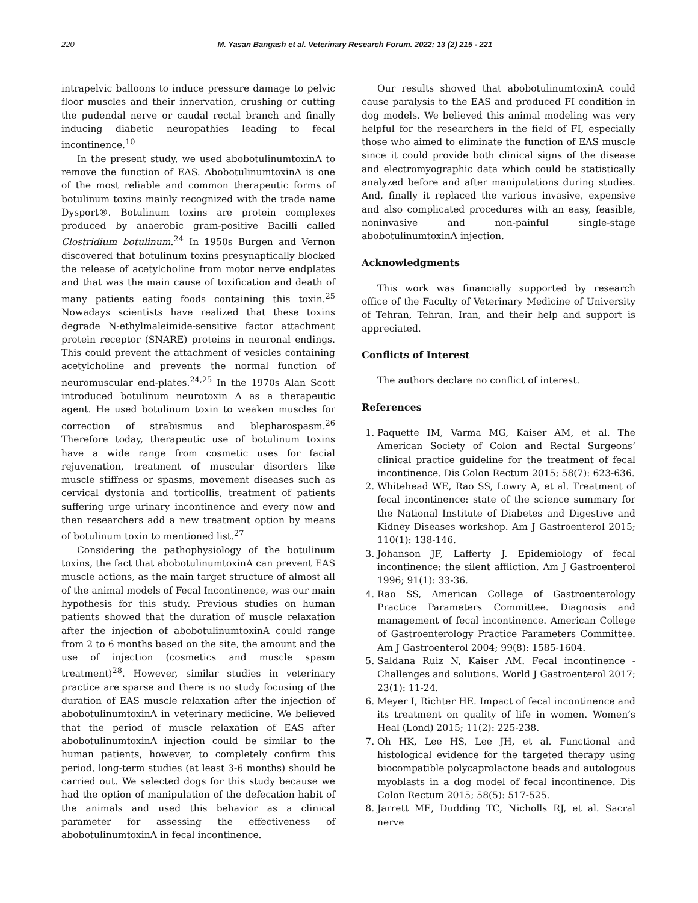220 M. Yasan Bangash et al. Veterinary Research Forum. 2022; 13 (2) 215 - 221
intrapelvic balloons to induce pressure damage to pelvic floor muscles and their innervation, crushing or cutting the pudendal nerve or caudal rectal branch and finally inducing diabetic neuropathies leading to fecal incontinence.<sup>10</sup>
In the present study, we used abobotulinumtoxinA to remove the function of EAS. AbobotulinumtoxinA is one of the most reliable and common therapeutic forms of botulinum toxins mainly recognized with the trade name Dysport®. Botulinum toxins are protein complexes produced by anaerobic gram-positive Bacilli called Clostridium botulinum.<sup>24</sup> In 1950s Burgen and Vernon discovered that botulinum toxins presynaptically blocked the release of acetylcholine from motor nerve endplates and that was the main cause of toxification and death of many patients eating foods containing this toxin.<sup>25</sup> Nowadays scientists have realized that these toxins degrade N-ethylmaleimide-sensitive factor attachment protein receptor (SNARE) proteins in neuronal endings. This could prevent the attachment of vesicles containing acetylcholine and prevents the normal function of neuromuscular end-plates.<sup>24,25</sup> In the 1970s Alan Scott introduced botulinum neurotoxin A as a therapeutic agent. He used botulinum toxin to weaken muscles for correction of strabismus and blepharospasm.<sup>26</sup> Therefore today, therapeutic use of botulinum toxins have a wide range from cosmetic uses for facial rejuvenation, treatment of muscular disorders like muscle stiffness or spasms, movement diseases such as cervical dystonia and torticollis, treatment of patients suffering urge urinary incontinence and every now and then researchers add a new treatment option by means of botulinum toxin to mentioned list.<sup>27</sup>
Considering the pathophysiology of the botulinum toxins, the fact that abobotulinumtoxinA can prevent EAS muscle actions, as the main target structure of almost all of the animal models of Fecal Incontinence, was our main hypothesis for this study. Previous studies on human patients showed that the duration of muscle relaxation after the injection of abobotulinumtoxinA could range from 2 to 6 months based on the site, the amount and the use of injection (cosmetics and muscle spasm treatment)<sup>28</sup>. However, similar studies in veterinary practice are sparse and there is no study focusing of the duration of EAS muscle relaxation after the injection of abobotulinumtoxinA in veterinary medicine. We believed that the period of muscle relaxation of EAS after abobotulinumtoxinA injection could be similar to the human patients, however, to completely confirm this period, long-term studies (at least 3-6 months) should be carried out. We selected dogs for this study because we had the option of manipulation of the defecation habit of the animals and used this behavior as a clinical parameter for assessing the effectiveness of abobotulinumtoxinA in fecal incontinence.
Our results showed that abobotulinumtoxinA could cause paralysis to the EAS and produced FI condition in dog models. We believed this animal modeling was very helpful for the researchers in the field of FI, especially those who aimed to eliminate the function of EAS muscle since it could provide both clinical signs of the disease and electromyographic data which could be statistically analyzed before and after manipulations during studies. And, finally it replaced the various invasive, expensive and also complicated procedures with an easy, feasible, noninvasive and non-painful single-stage abobotulinumtoxinA injection.
Acknowledgments
This work was financially supported by research office of the Faculty of Veterinary Medicine of University of Tehran, Tehran, Iran, and their help and support is appreciated.
Conflicts of Interest
The authors declare no conflict of interest.
References
1. Paquette IM, Varma MG, Kaiser AM, et al. The American Society of Colon and Rectal Surgeons’ clinical practice guideline for the treatment of fecal incontinence. Dis Colon Rectum 2015; 58(7): 623-636.
2. Whitehead WE, Rao SS, Lowry A, et al. Treatment of fecal incontinence: state of the science summary for the National Institute of Diabetes and Digestive and Kidney Diseases workshop. Am J Gastroenterol 2015; 110(1): 138-146.
3. Johanson JF, Lafferty J. Epidemiology of fecal incontinence: the silent affliction. Am J Gastroenterol 1996; 91(1): 33-36.
4. Rao SS, American College of Gastroenterology Practice Parameters Committee. Diagnosis and management of fecal incontinence. American College of Gastroenterology Practice Parameters Committee. Am J Gastroenterol 2004; 99(8): 1585-1604.
5. Saldana Ruiz N, Kaiser AM. Fecal incontinence - Challenges and solutions. World J Gastroenterol 2017; 23(1): 11-24.
6. Meyer I, Richter HE. Impact of fecal incontinence and its treatment on quality of life in women. Women’s Heal (Lond) 2015; 11(2): 225-238.
7. Oh HK, Lee HS, Lee JH, et al. Functional and histological evidence for the targeted therapy using biocompatible polycaprolactone beads and autologous myoblasts in a dog model of fecal incontinence. Dis Colon Rectum 2015; 58(5): 517-525.
8. Jarrett ME, Dudding TC, Nicholls RJ, et al. Sacral nerve